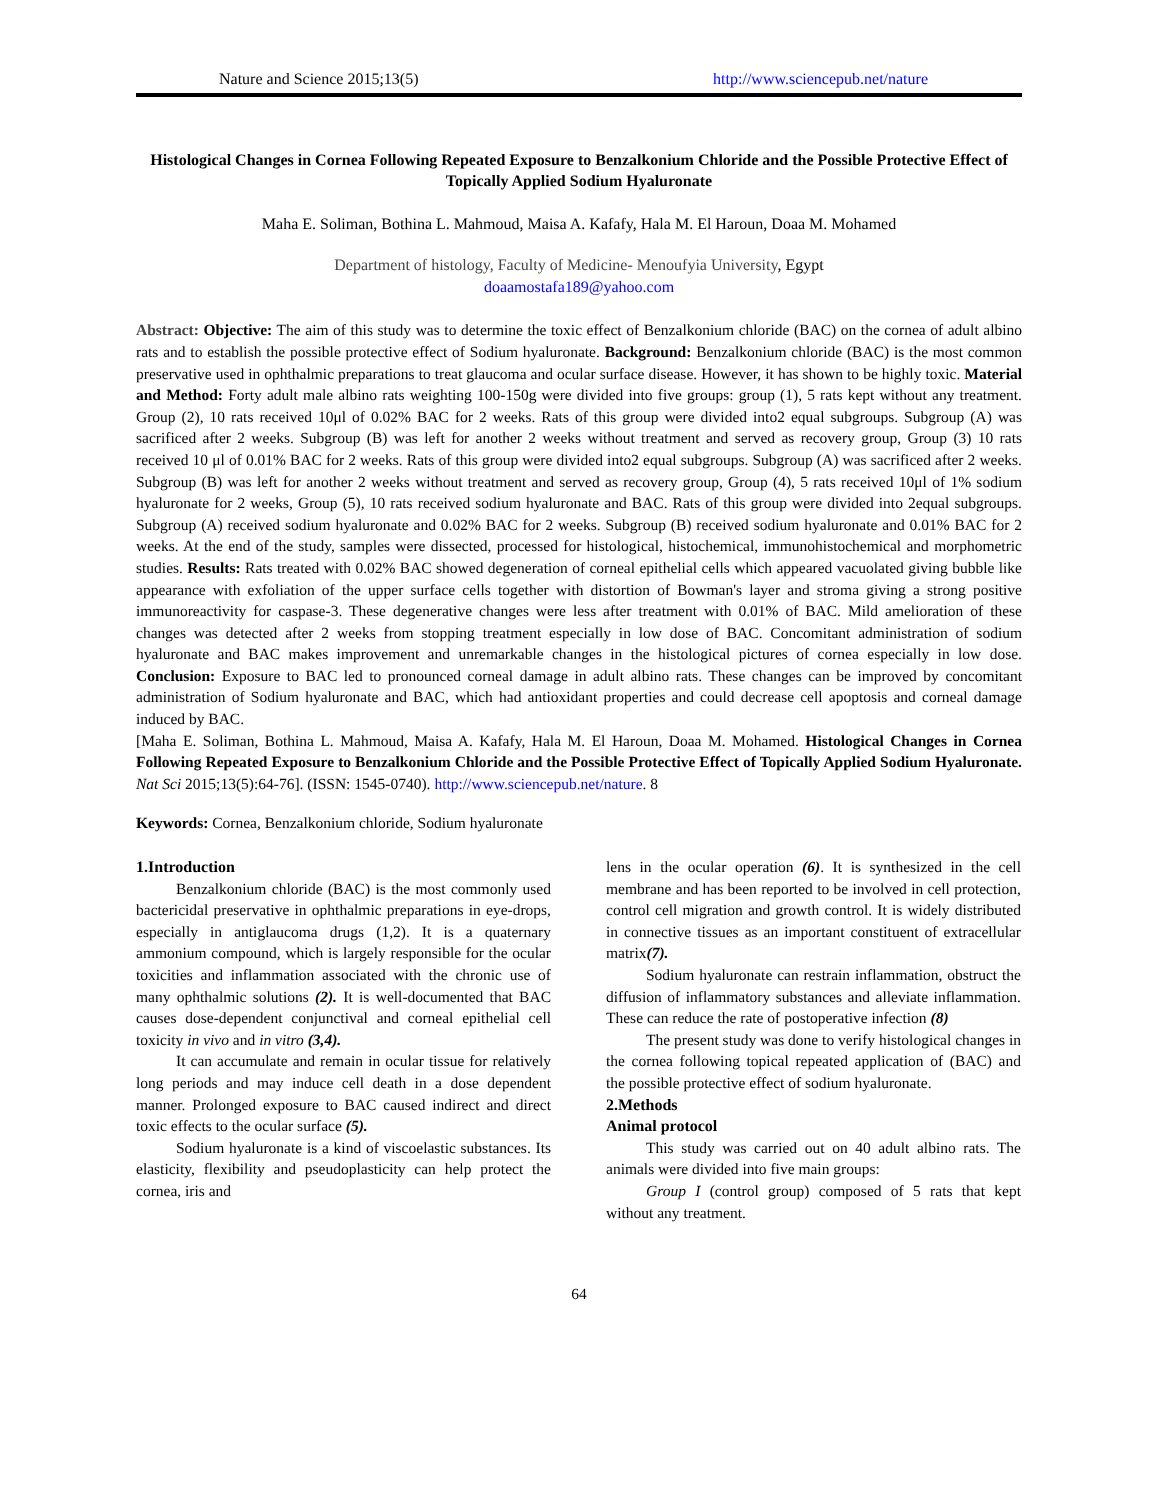Nature and Science 2015;13(5) http://www.sciencepub.net/nature
Histological Changes in Cornea Following Repeated Exposure to Benzalkonium Chloride and the Possible Protective Effect of Topically Applied Sodium Hyaluronate
Maha E. Soliman, Bothina L. Mahmoud, Maisa A. Kafafy, Hala M. El Haroun, Doaa M. Mohamed
Department of histology, Faculty of Medicine- Menoufyia University, Egypt
doaamostafa189@yahoo.com
Abstract: Objective: The aim of this study was to determine the toxic effect of Benzalkonium chloride (BAC) on the cornea of adult albino rats and to establish the possible protective effect of Sodium hyaluronate. Background: Benzalkonium chloride (BAC) is the most common preservative used in ophthalmic preparations to treat glaucoma and ocular surface disease. However, it has shown to be highly toxic. Material and Method: Forty adult male albino rats weighting 100-150g were divided into five groups: group (1), 5 rats kept without any treatment. Group (2), 10 rats received 10μl of 0.02% BAC for 2 weeks. Rats of this group were divided into2 equal subgroups. Subgroup (A) was sacrificed after 2 weeks. Subgroup (B) was left for another 2 weeks without treatment and served as recovery group, Group (3) 10 rats received 10 μl of 0.01% BAC for 2 weeks. Rats of this group were divided into2 equal subgroups. Subgroup (A) was sacrificed after 2 weeks. Subgroup (B) was left for another 2 weeks without treatment and served as recovery group, Group (4), 5 rats received 10μl of 1% sodium hyaluronate for 2 weeks, Group (5), 10 rats received sodium hyaluronate and BAC. Rats of this group were divided into 2equal subgroups. Subgroup (A) received sodium hyaluronate and 0.02% BAC for 2 weeks. Subgroup (B) received sodium hyaluronate and 0.01% BAC for 2 weeks. At the end of the study, samples were dissected, processed for histological, histochemical, immunohistochemical and morphometric studies. Results: Rats treated with 0.02% BAC showed degeneration of corneal epithelial cells which appeared vacuolated giving bubble like appearance with exfoliation of the upper surface cells together with distortion of Bowman's layer and stroma giving a strong positive immunoreactivity for caspase-3. These degenerative changes were less after treatment with 0.01% of BAC. Mild amelioration of these changes was detected after 2 weeks from stopping treatment especially in low dose of BAC. Concomitant administration of sodium hyaluronate and BAC makes improvement and unremarkable changes in the histological pictures of cornea especially in low dose. Conclusion: Exposure to BAC led to pronounced corneal damage in adult albino rats. These changes can be improved by concomitant administration of Sodium hyaluronate and BAC, which had antioxidant properties and could decrease cell apoptosis and corneal damage induced by BAC.
[Maha E. Soliman, Bothina L. Mahmoud, Maisa A. Kafafy, Hala M. El Haroun, Doaa M. Mohamed. Histological Changes in Cornea Following Repeated Exposure to Benzalkonium Chloride and the Possible Protective Effect of Topically Applied Sodium Hyaluronate. Nat Sci 2015;13(5):64-76]. (ISSN: 1545-0740). http://www.sciencepub.net/nature. 8
Keywords: Cornea, Benzalkonium chloride, Sodium hyaluronate
1.Introduction
Benzalkonium chloride (BAC) is the most commonly used bactericidal preservative in ophthalmic preparations in eye-drops, especially in antiglaucoma drugs (1,2). It is a quaternary ammonium compound, which is largely responsible for the ocular toxicities and inflammation associated with the chronic use of many ophthalmic solutions (2). It is well-documented that BAC causes dose-dependent conjunctival and corneal epithelial cell toxicity in vivo and in vitro (3,4).
It can accumulate and remain in ocular tissue for relatively long periods and may induce cell death in a dose dependent manner. Prolonged exposure to BAC caused indirect and direct toxic effects to the ocular surface (5).
Sodium hyaluronate is a kind of viscoelastic substances. Its elasticity, flexibility and pseudoplasticity can help protect the cornea, iris and
lens in the ocular operation (6). It is synthesized in the cell membrane and has been reported to be involved in cell protection, control cell migration and growth control. It is widely distributed in connective tissues as an important constituent of extracellular matrix(7).
Sodium hyaluronate can restrain inflammation, obstruct the diffusion of inflammatory substances and alleviate inflammation. These can reduce the rate of postoperative infection (8)
The present study was done to verify histological changes in the cornea following topical repeated application of (BAC) and the possible protective effect of sodium hyaluronate.
2.Methods
Animal protocol
This study was carried out on 40 adult albino rats. The animals were divided into five main groups:
Group I (control group) composed of 5 rats that kept without any treatment.
64